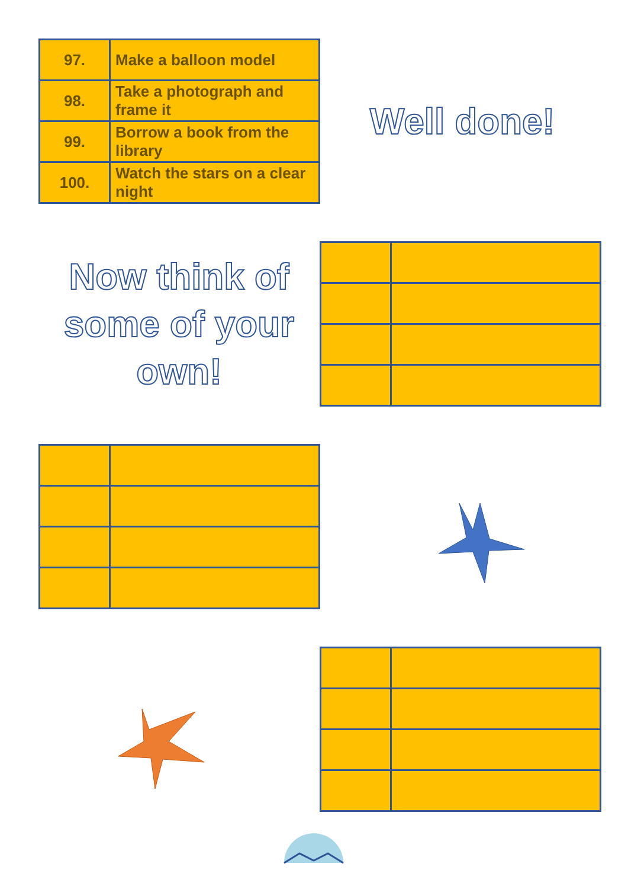| 97. | Make a balloon model |
| 98. | Take a photograph and frame it |
| 99. | Borrow a book from the library |
| 100. | Watch the stars on a clear night |
Well done!
Now think of some of your own!